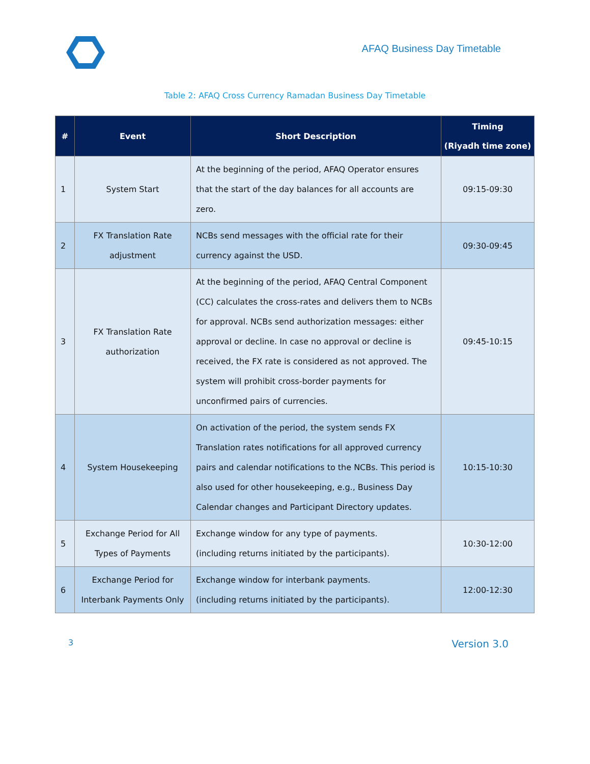AFAQ Business Day Timetable
Table 2: AFAQ Cross Currency Ramadan Business Day Timetable
| # | Event | Short Description | Timing (Riyadh time zone) |
| --- | --- | --- | --- |
| 1 | System Start | At the beginning of the period, AFAQ Operator ensures that the start of the day balances for all accounts are zero. | 09:15-09:30 |
| 2 | FX Translation Rate adjustment | NCBs send messages with the official rate for their currency against the USD. | 09:30-09:45 |
| 3 | FX Translation Rate authorization | At the beginning of the period, AFAQ Central Component (CC) calculates the cross-rates and delivers them to NCBs for approval. NCBs send authorization messages: either approval or decline. In case no approval or decline is received, the FX rate is considered as not approved. The system will prohibit cross-border payments for unconfirmed pairs of currencies. | 09:45-10:15 |
| 4 | System Housekeeping | On activation of the period, the system sends FX Translation rates notifications for all approved currency pairs and calendar notifications to the NCBs. This period is also used for other housekeeping, e.g., Business Day Calendar changes and Participant Directory updates. | 10:15-10:30 |
| 5 | Exchange Period for All Types of Payments | Exchange window for any type of payments. (including returns initiated by the participants). | 10:30-12:00 |
| 6 | Exchange Period for Interbank Payments Only | Exchange window for interbank payments. (including returns initiated by the participants). | 12:00-12:30 |
3 Version 3.0